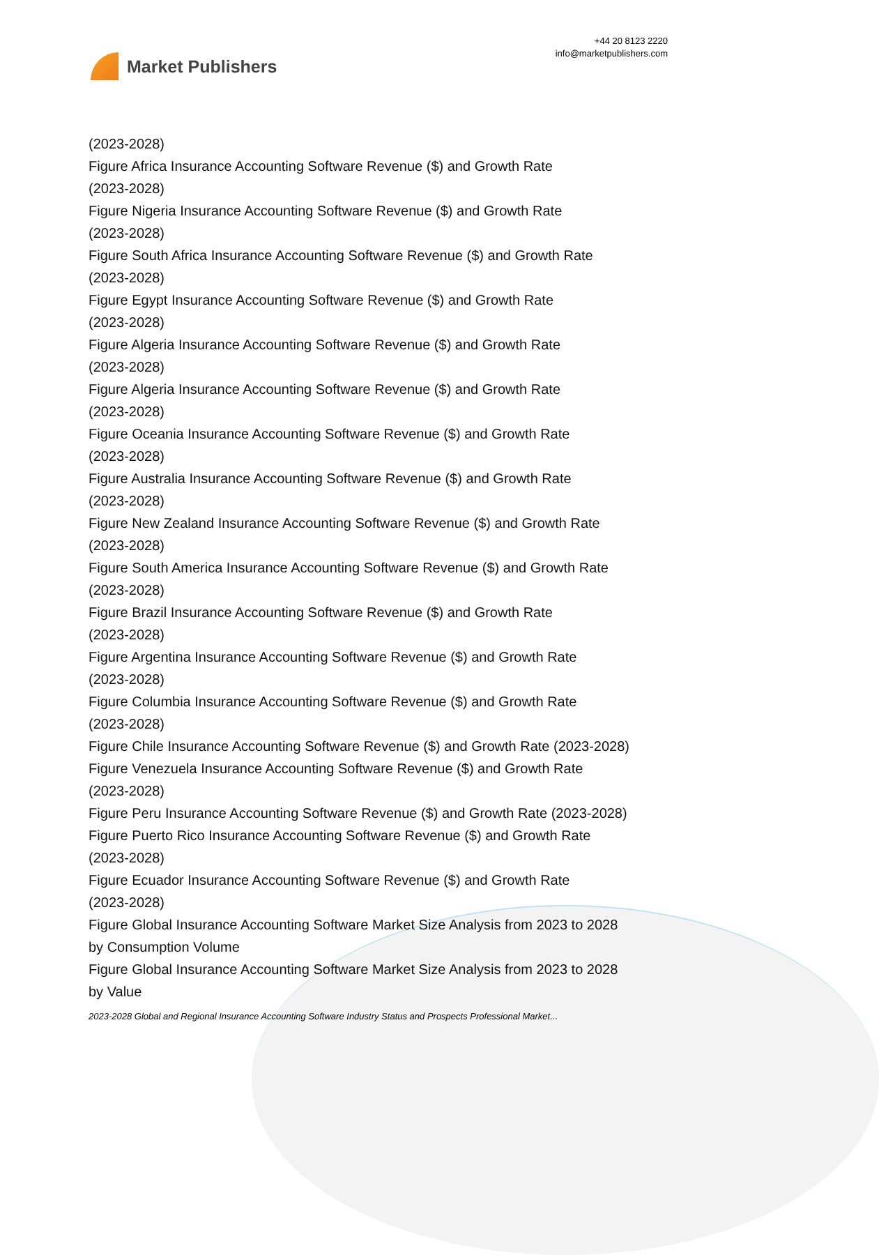Market Publishers
+44 20 8123 2220
info@marketpublishers.com
(2023-2028)
Figure Africa Insurance Accounting Software Revenue ($) and Growth Rate
(2023-2028)
Figure Nigeria Insurance Accounting Software Revenue ($) and Growth Rate
(2023-2028)
Figure South Africa Insurance Accounting Software Revenue ($) and Growth Rate
(2023-2028)
Figure Egypt Insurance Accounting Software Revenue ($) and Growth Rate
(2023-2028)
Figure Algeria Insurance Accounting Software Revenue ($) and Growth Rate
(2023-2028)
Figure Algeria Insurance Accounting Software Revenue ($) and Growth Rate
(2023-2028)
Figure Oceania Insurance Accounting Software Revenue ($) and Growth Rate
(2023-2028)
Figure Australia Insurance Accounting Software Revenue ($) and Growth Rate
(2023-2028)
Figure New Zealand Insurance Accounting Software Revenue ($) and Growth Rate
(2023-2028)
Figure South America Insurance Accounting Software Revenue ($) and Growth Rate
(2023-2028)
Figure Brazil Insurance Accounting Software Revenue ($) and Growth Rate
(2023-2028)
Figure Argentina Insurance Accounting Software Revenue ($) and Growth Rate
(2023-2028)
Figure Columbia Insurance Accounting Software Revenue ($) and Growth Rate
(2023-2028)
Figure Chile Insurance Accounting Software Revenue ($) and Growth Rate (2023-2028)
Figure Venezuela Insurance Accounting Software Revenue ($) and Growth Rate
(2023-2028)
Figure Peru Insurance Accounting Software Revenue ($) and Growth Rate (2023-2028)
Figure Puerto Rico Insurance Accounting Software Revenue ($) and Growth Rate
(2023-2028)
Figure Ecuador Insurance Accounting Software Revenue ($) and Growth Rate
(2023-2028)
Figure Global Insurance Accounting Software Market Size Analysis from 2023 to 2028
by Consumption Volume
Figure Global Insurance Accounting Software Market Size Analysis from 2023 to 2028
by Value
2023-2028 Global and Regional Insurance Accounting Software Industry Status and Prospects Professional Market...